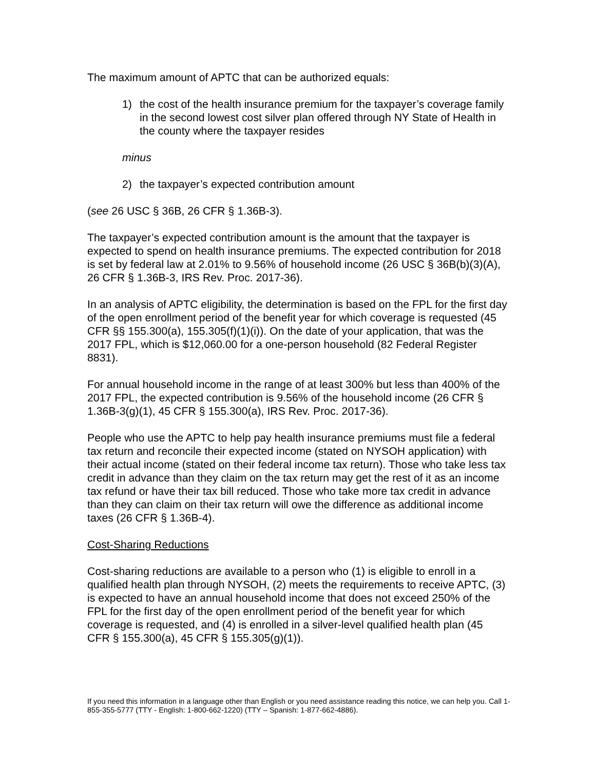The maximum amount of APTC that can be authorized equals:
1) the cost of the health insurance premium for the taxpayer’s coverage family in the second lowest cost silver plan offered through NY State of Health in the county where the taxpayer resides
minus
2) the taxpayer’s expected contribution amount
(see 26 USC § 36B, 26 CFR § 1.36B-3).
The taxpayer’s expected contribution amount is the amount that the taxpayer is expected to spend on health insurance premiums. The expected contribution for 2018 is set by federal law at 2.01% to 9.56% of household income (26 USC § 36B(b)(3)(A), 26 CFR § 1.36B-3, IRS Rev. Proc. 2017-36).
In an analysis of APTC eligibility, the determination is based on the FPL for the first day of the open enrollment period of the benefit year for which coverage is requested (45 CFR §§ 155.300(a), 155.305(f)(1)(i)). On the date of your application, that was the 2017 FPL, which is $12,060.00 for a one-person household (82 Federal Register 8831).
For annual household income in the range of at least 300% but less than 400% of the 2017 FPL, the expected contribution is 9.56% of the household income (26 CFR § 1.36B-3(g)(1), 45 CFR § 155.300(a), IRS Rev. Proc. 2017-36).
People who use the APTC to help pay health insurance premiums must file a federal tax return and reconcile their expected income (stated on NYSOH application) with their actual income (stated on their federal income tax return). Those who take less tax credit in advance than they claim on the tax return may get the rest of it as an income tax refund or have their tax bill reduced. Those who take more tax credit in advance than they can claim on their tax return will owe the difference as additional income taxes (26 CFR § 1.36B-4).
Cost-Sharing Reductions
Cost-sharing reductions are available to a person who (1) is eligible to enroll in a qualified health plan through NYSOH, (2) meets the requirements to receive APTC, (3) is expected to have an annual household income that does not exceed 250% of the FPL for the first day of the open enrollment period of the benefit year for which coverage is requested, and (4) is enrolled in a silver-level qualified health plan (45 CFR § 155.300(a), 45 CFR § 155.305(g)(1)).
If you need this information in a language other than English or you need assistance reading this notice, we can help you. Call 1-855-355-5777 (TTY - English: 1-800-662-1220) (TTY – Spanish: 1-877-662-4886).